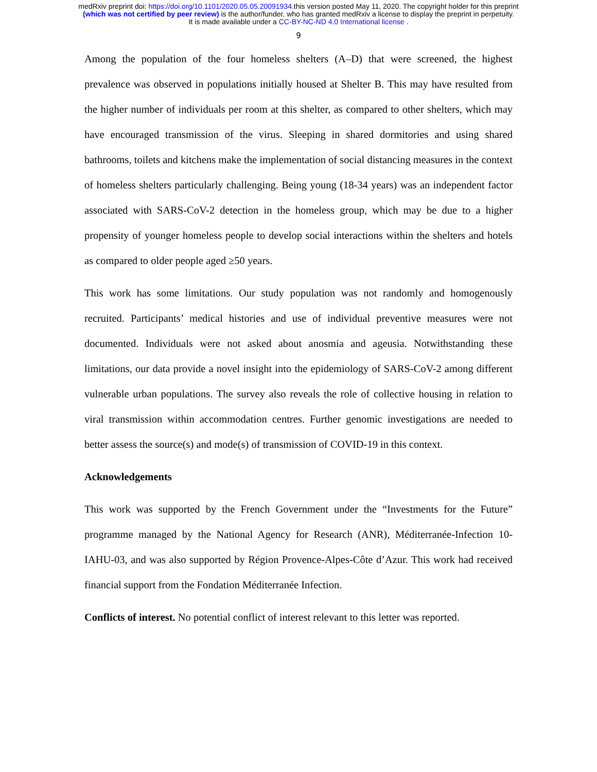medRxiv preprint doi: https://doi.org/10.1101/2020.05.05.20091934.this version posted May 11, 2020. The copyright holder for this preprint
(which was not certified by peer review) is the author/funder, who has granted medRxiv a license to display the preprint in perpetuity.
It is made available under a CC-BY-NC-ND 4.0 International license .
9
Among the population of the four homeless shelters (A–D) that were screened, the highest prevalence was observed in populations initially housed at Shelter B. This may have resulted from the higher number of individuals per room at this shelter, as compared to other shelters, which may have encouraged transmission of the virus. Sleeping in shared dormitories and using shared bathrooms, toilets and kitchens make the implementation of social distancing measures in the context of homeless shelters particularly challenging. Being young (18-34 years) was an independent factor associated with SARS-CoV-2 detection in the homeless group, which may be due to a higher propensity of younger homeless people to develop social interactions within the shelters and hotels as compared to older people aged ≥50 years.
This work has some limitations. Our study population was not randomly and homogenously recruited. Participants’ medical histories and use of individual preventive measures were not documented. Individuals were not asked about anosmia and ageusia. Notwithstanding these limitations, our data provide a novel insight into the epidemiology of SARS-CoV-2 among different vulnerable urban populations. The survey also reveals the role of collective housing in relation to viral transmission within accommodation centres. Further genomic investigations are needed to better assess the source(s) and mode(s) of transmission of COVID-19 in this context.
Acknowledgements
This work was supported by the French Government under the “Investments for the Future” programme managed by the National Agency for Research (ANR), Méditerranée-Infection 10-IAHU-03, and was also supported by Région Provence-Alpes-Côte d’Azur. This work had received financial support from the Fondation Méditerranée Infection.
Conflicts of interest. No potential conflict of interest relevant to this letter was reported.